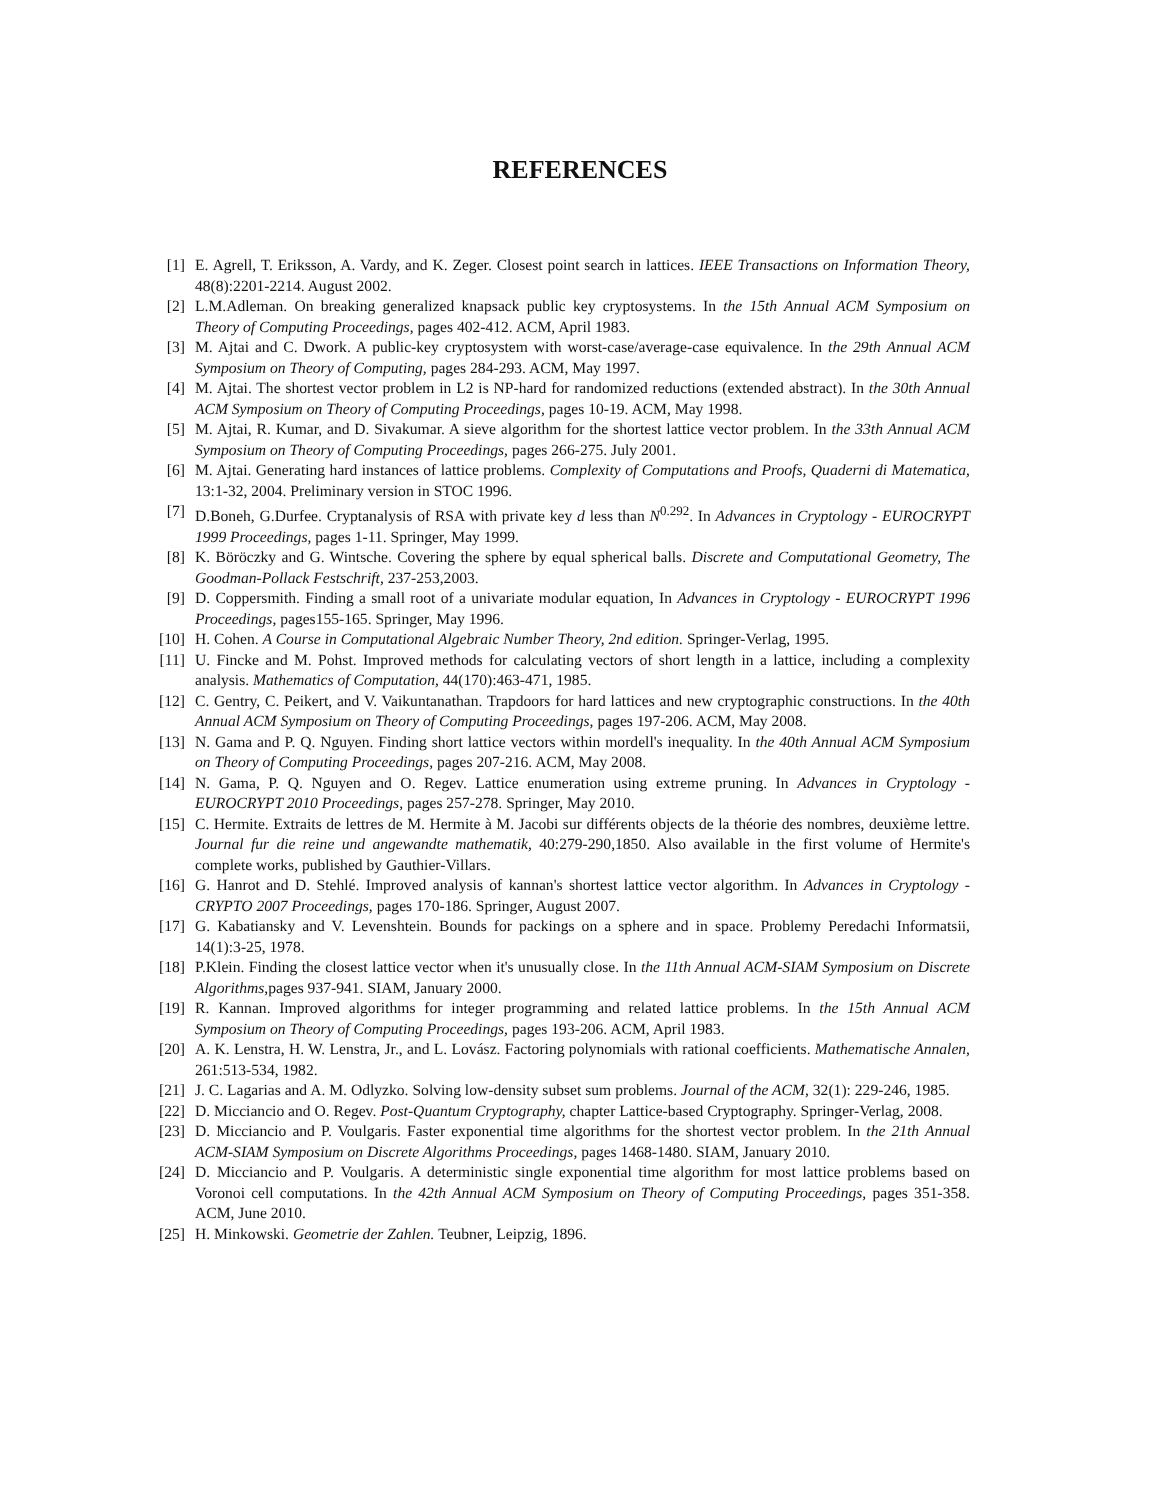REFERENCES
[1] E. Agrell, T. Eriksson, A. Vardy, and K. Zeger. Closest point search in lattices. IEEE Transactions on Information Theory, 48(8):2201-2214. August 2002.
[2] L.M.Adleman. On breaking generalized knapsack public key cryptosystems. In the 15th Annual ACM Symposium on Theory of Computing Proceedings, pages 402-412. ACM, April 1983.
[3] M. Ajtai and C. Dwork. A public-key cryptosystem with worst-case/average-case equivalence. In the 29th Annual ACM Symposium on Theory of Computing, pages 284-293. ACM, May 1997.
[4] M. Ajtai. The shortest vector problem in L2 is NP-hard for randomized reductions (extended abstract). In the 30th Annual ACM Symposium on Theory of Computing Proceedings, pages 10-19. ACM, May 1998.
[5] M. Ajtai, R. Kumar, and D. Sivakumar. A sieve algorithm for the shortest lattice vector problem. In the 33th Annual ACM Symposium on Theory of Computing Proceedings, pages 266-275. July 2001.
[6] M. Ajtai. Generating hard instances of lattice problems. Complexity of Computations and Proofs, Quaderni di Matematica, 13:1-32, 2004. Preliminary version in STOC 1996.
[7] D.Boneh, G.Durfee. Cryptanalysis of RSA with private key d less than N<sup>0.292</sup>. In Advances in Cryptology - EUROCRYPT 1999 Proceedings, pages 1-11. Springer, May 1999.
[8] K. Böröczky and G. Wintsche. Covering the sphere by equal spherical balls. Discrete and Computational Geometry, The Goodman-Pollack Festschrift, 237-253,2003.
[9] D. Coppersmith. Finding a small root of a univariate modular equation, In Advances in Cryptology - EUROCRYPT 1996 Proceedings, pages155-165. Springer, May 1996.
[10] H. Cohen. A Course in Computational Algebraic Number Theory, 2nd edition. Springer-Verlag, 1995.
[11] U. Fincke and M. Pohst. Improved methods for calculating vectors of short length in a lattice, including a complexity analysis. Mathematics of Computation, 44(170):463-471, 1985.
[12] C. Gentry, C. Peikert, and V. Vaikuntanathan. Trapdoors for hard lattices and new cryptographic constructions. In the 40th Annual ACM Symposium on Theory of Computing Proceedings, pages 197-206. ACM, May 2008.
[13] N. Gama and P. Q. Nguyen. Finding short lattice vectors within mordell's inequality. In the 40th Annual ACM Symposium on Theory of Computing Proceedings, pages 207-216. ACM, May 2008.
[14] N. Gama, P. Q. Nguyen and O. Regev. Lattice enumeration using extreme pruning. In Advances in Cryptology - EUROCRYPT 2010 Proceedings, pages 257-278. Springer, May 2010.
[15] C. Hermite. Extraits de lettres de M. Hermite à M. Jacobi sur différents objects de la théorie des nombres, deuxième lettre. Journal fur die reine und angewandte mathematik, 40:279-290,1850. Also available in the first volume of Hermite's complete works, published by Gauthier-Villars.
[16] G. Hanrot and D. Stehlé. Improved analysis of kannan's shortest lattice vector algorithm. In Advances in Cryptology - CRYPTO 2007 Proceedings, pages 170-186. Springer, August 2007.
[17] G. Kabatiansky and V. Levenshtein. Bounds for packings on a sphere and in space. Problemy Peredachi Informatsii, 14(1):3-25, 1978.
[18] P.Klein. Finding the closest lattice vector when it's unusually close. In the 11th Annual ACM-SIAM Symposium on Discrete Algorithms,pages 937-941. SIAM, January 2000.
[19] R. Kannan. Improved algorithms for integer programming and related lattice problems. In the 15th Annual ACM Symposium on Theory of Computing Proceedings, pages 193-206. ACM, April 1983.
[20] A. K. Lenstra, H. W. Lenstra, Jr., and L. Lovász. Factoring polynomials with rational coefficients. Mathematische Annalen, 261:513-534, 1982.
[21] J. C. Lagarias and A. M. Odlyzko. Solving low-density subset sum problems. Journal of the ACM, 32(1): 229-246, 1985.
[22] D. Micciancio and O. Regev. Post-Quantum Cryptography, chapter Lattice-based Cryptography. Springer-Verlag, 2008.
[23] D. Micciancio and P. Voulgaris. Faster exponential time algorithms for the shortest vector problem. In the 21th Annual ACM-SIAM Symposium on Discrete Algorithms Proceedings, pages 1468-1480. SIAM, January 2010.
[24] D. Micciancio and P. Voulgaris. A deterministic single exponential time algorithm for most lattice problems based on Voronoi cell computations. In the 42th Annual ACM Symposium on Theory of Computing Proceedings, pages 351-358. ACM, June 2010.
[25] H. Minkowski. Geometrie der Zahlen. Teubner, Leipzig, 1896.